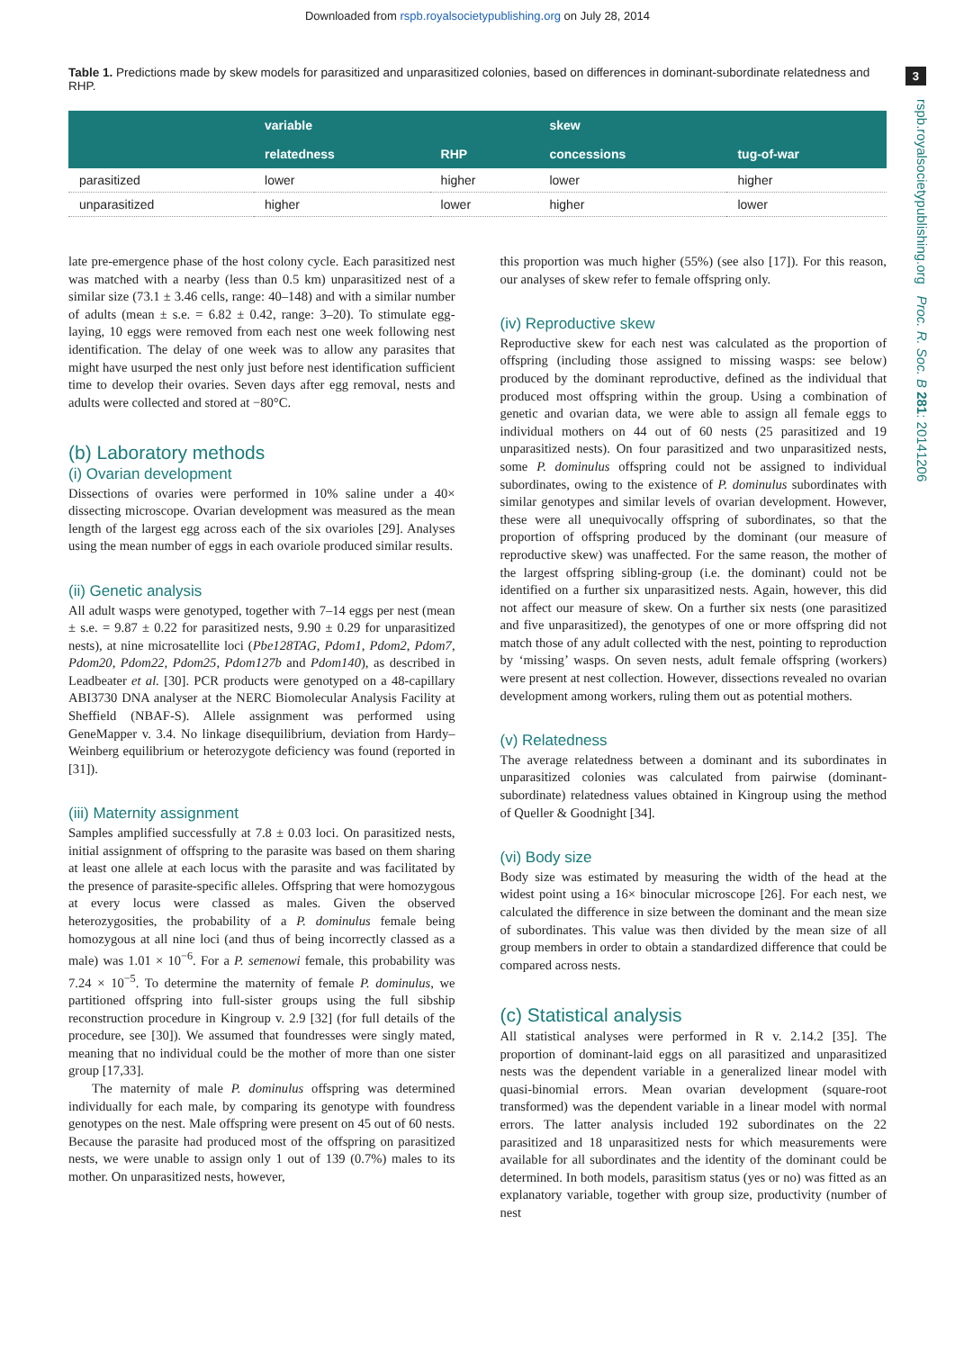Downloaded from rspb.royalsocietypublishing.org on July 28, 2014
3
rspb.royalsocietypublishing.org Proc. R. Soc. B 281: 20141206
Table 1. Predictions made by skew models for parasitized and unparasitized colonies, based on differences in dominant-subordinate relatedness and RHP.
| | variable | | skew | |
| --- | --- | --- | --- | --- |
| | relatedness | RHP | concessions | tug-of-war |
| parasitized | lower | higher | lower | higher |
| unparasitized | higher | lower | higher | lower |
late pre-emergence phase of the host colony cycle. Each parasitized nest was matched with a nearby (less than 0.5 km) unparasitized nest of a similar size (73.1 ± 3.46 cells, range: 40–148) and with a similar number of adults (mean ± s.e. = 6.82 ± 0.42, range: 3–20). To stimulate egg-laying, 10 eggs were removed from each nest one week following nest identification. The delay of one week was to allow any parasites that might have usurped the nest only just before nest identification sufficient time to develop their ovaries. Seven days after egg removal, nests and adults were collected and stored at −80°C.
(b) Laboratory methods
(i) Ovarian development
Dissections of ovaries were performed in 10% saline under a 40× dissecting microscope. Ovarian development was measured as the mean length of the largest egg across each of the six ovarioles [29]. Analyses using the mean number of eggs in each ovariole produced similar results.
(ii) Genetic analysis
All adult wasps were genotyped, together with 7–14 eggs per nest (mean ± s.e. = 9.87 ± 0.22 for parasitized nests, 9.90 ± 0.29 for unparasitized nests), at nine microsatellite loci (Pbe128TAG, Pdom1, Pdom2, Pdom7, Pdom20, Pdom22, Pdom25, Pdom127b and Pdom140), as described in Leadbeater et al. [30]. PCR products were genotyped on a 48-capillary ABI3730 DNA analyser at the NERC Biomolecular Analysis Facility at Sheffield (NBAF-S). Allele assignment was performed using GeneMapper v. 3.4. No linkage disequilibrium, deviation from Hardy–Weinberg equilibrium or heterozygote deficiency was found (reported in [31]).
(iii) Maternity assignment
Samples amplified successfully at 7.8 ± 0.03 loci. On parasitized nests, initial assignment of offspring to the parasite was based on them sharing at least one allele at each locus with the parasite and was facilitated by the presence of parasite-specific alleles. Offspring that were homozygous at every locus were classed as males. Given the observed heterozygosities, the probability of a P. dominulus female being homozygous at all nine loci (and thus of being incorrectly classed as a male) was 1.01 × 10<sup>−6</sup>. For a P. semenowi female, this probability was 7.24 × 10<sup>−5</sup>. To determine the maternity of female P. dominulus, we partitioned offspring into full-sister groups using the full sibship reconstruction procedure in Kingroup v. 2.9 [32] (for full details of the procedure, see [30]). We assumed that foundresses were singly mated, meaning that no individual could be the mother of more than one sister group [17,33].
The maternity of male P. dominulus offspring was determined individually for each male, by comparing its genotype with foundress genotypes on the nest. Male offspring were present on 45 out of 60 nests. Because the parasite had produced most of the offspring on parasitized nests, we were unable to assign only 1 out of 139 (0.7%) males to its mother. On unparasitized nests, however,
this proportion was much higher (55%) (see also [17]). For this reason, our analyses of skew refer to female offspring only.
(iv) Reproductive skew
Reproductive skew for each nest was calculated as the proportion of offspring (including those assigned to missing wasps: see below) produced by the dominant reproductive, defined as the individual that produced most offspring within the group. Using a combination of genetic and ovarian data, we were able to assign all female eggs to individual mothers on 44 out of 60 nests (25 parasitized and 19 unparasitized nests). On four parasitized and two unparasitized nests, some P. dominulus offspring could not be assigned to individual subordinates, owing to the existence of P. dominulus subordinates with similar genotypes and similar levels of ovarian development. However, these were all unequivocally offspring of subordinates, so that the proportion of offspring produced by the dominant (our measure of reproductive skew) was unaffected. For the same reason, the mother of the largest offspring sibling-group (i.e. the dominant) could not be identified on a further six unparasitized nests. Again, however, this did not affect our measure of skew. On a further six nests (one parasitized and five unparasitized), the genotypes of one or more offspring did not match those of any adult collected with the nest, pointing to reproduction by ‘missing’ wasps. On seven nests, adult female offspring (workers) were present at nest collection. However, dissections revealed no ovarian development among workers, ruling them out as potential mothers.
(v) Relatedness
The average relatedness between a dominant and its subordinates in unparasitized colonies was calculated from pairwise (dominant-subordinate) relatedness values obtained in Kingroup using the method of Queller & Goodnight [34].
(vi) Body size
Body size was estimated by measuring the width of the head at the widest point using a 16× binocular microscope [26]. For each nest, we calculated the difference in size between the dominant and the mean size of subordinates. This value was then divided by the mean size of all group members in order to obtain a standardized difference that could be compared across nests.
(c) Statistical analysis
All statistical analyses were performed in R v. 2.14.2 [35]. The proportion of dominant-laid eggs on all parasitized and unparasitized nests was the dependent variable in a generalized linear model with quasi-binomial errors. Mean ovarian development (square-root transformed) was the dependent variable in a linear model with normal errors. The latter analysis included 192 subordinates on the 22 parasitized and 18 unparasitized nests for which measurements were available for all subordinates and the identity of the dominant could be determined. In both models, parasitism status (yes or no) was fitted as an explanatory variable, together with group size, productivity (number of nest